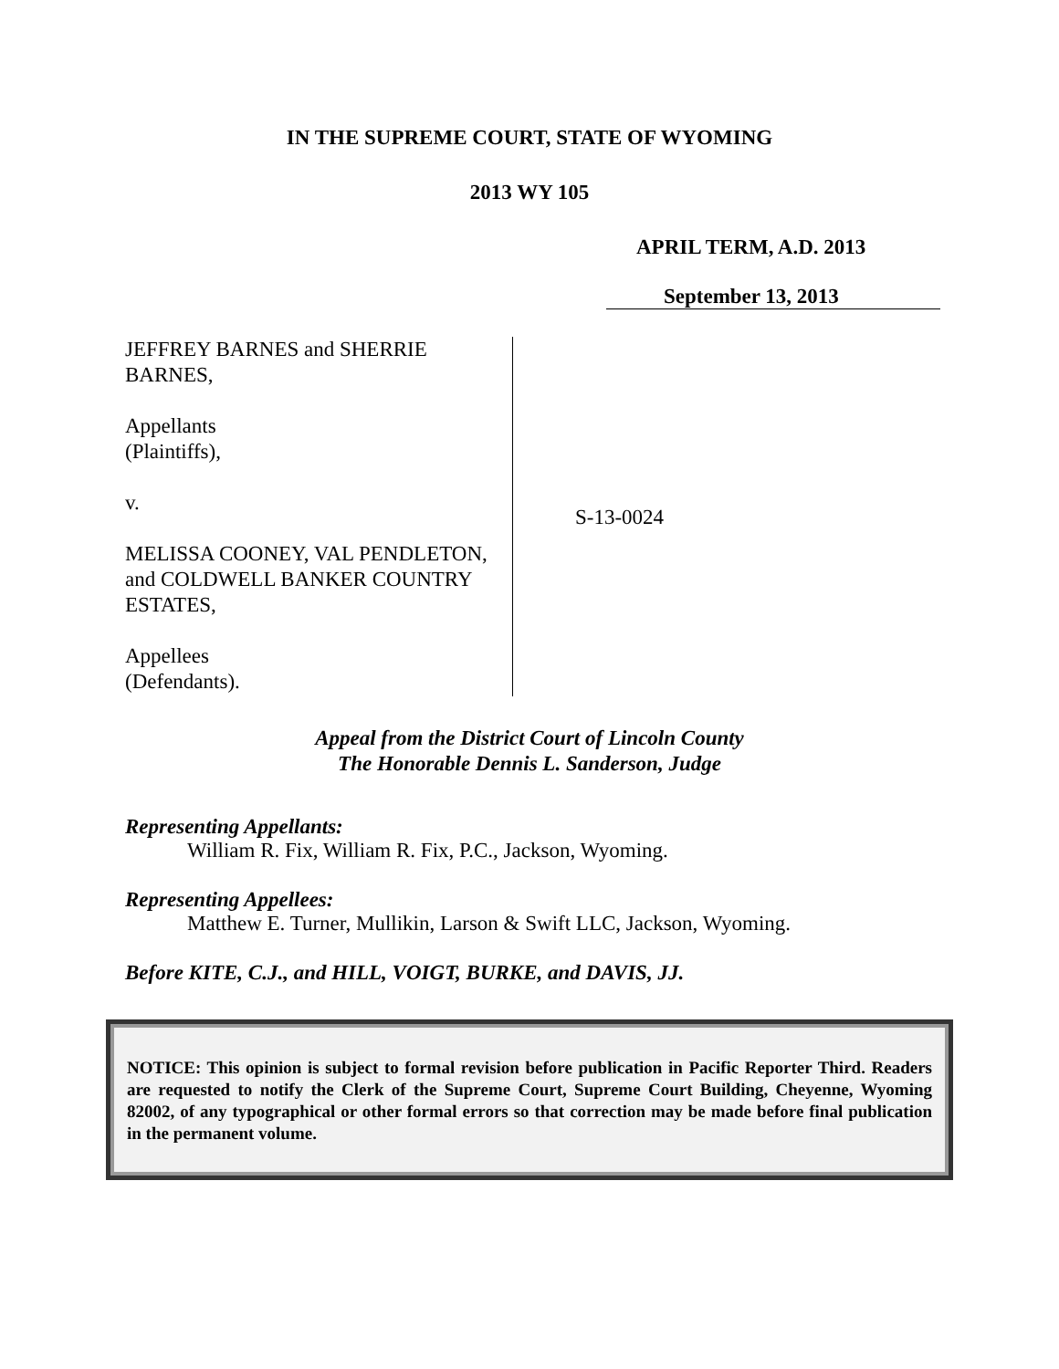IN THE SUPREME COURT, STATE OF WYOMING
2013 WY 105
APRIL TERM, A.D. 2013
September 13, 2013
JEFFREY BARNES and SHERRIE BARNES,
Appellants
(Plaintiffs),
v.
MELISSA COONEY, VAL PENDLETON, and COLDWELL BANKER COUNTRY ESTATES,
Appellees
(Defendants).
S-13-0024
Appeal from the District Court of Lincoln County
The Honorable Dennis L. Sanderson, Judge
Representing Appellants:
William R. Fix, William R. Fix, P.C., Jackson, Wyoming.
Representing Appellees:
Matthew E. Turner, Mullikin, Larson & Swift LLC, Jackson, Wyoming.
Before KITE, C.J., and HILL, VOIGT, BURKE, and DAVIS, JJ.
NOTICE: This opinion is subject to formal revision before publication in Pacific Reporter Third. Readers are requested to notify the Clerk of the Supreme Court, Supreme Court Building, Cheyenne, Wyoming 82002, of any typographical or other formal errors so that correction may be made before final publication in the permanent volume.